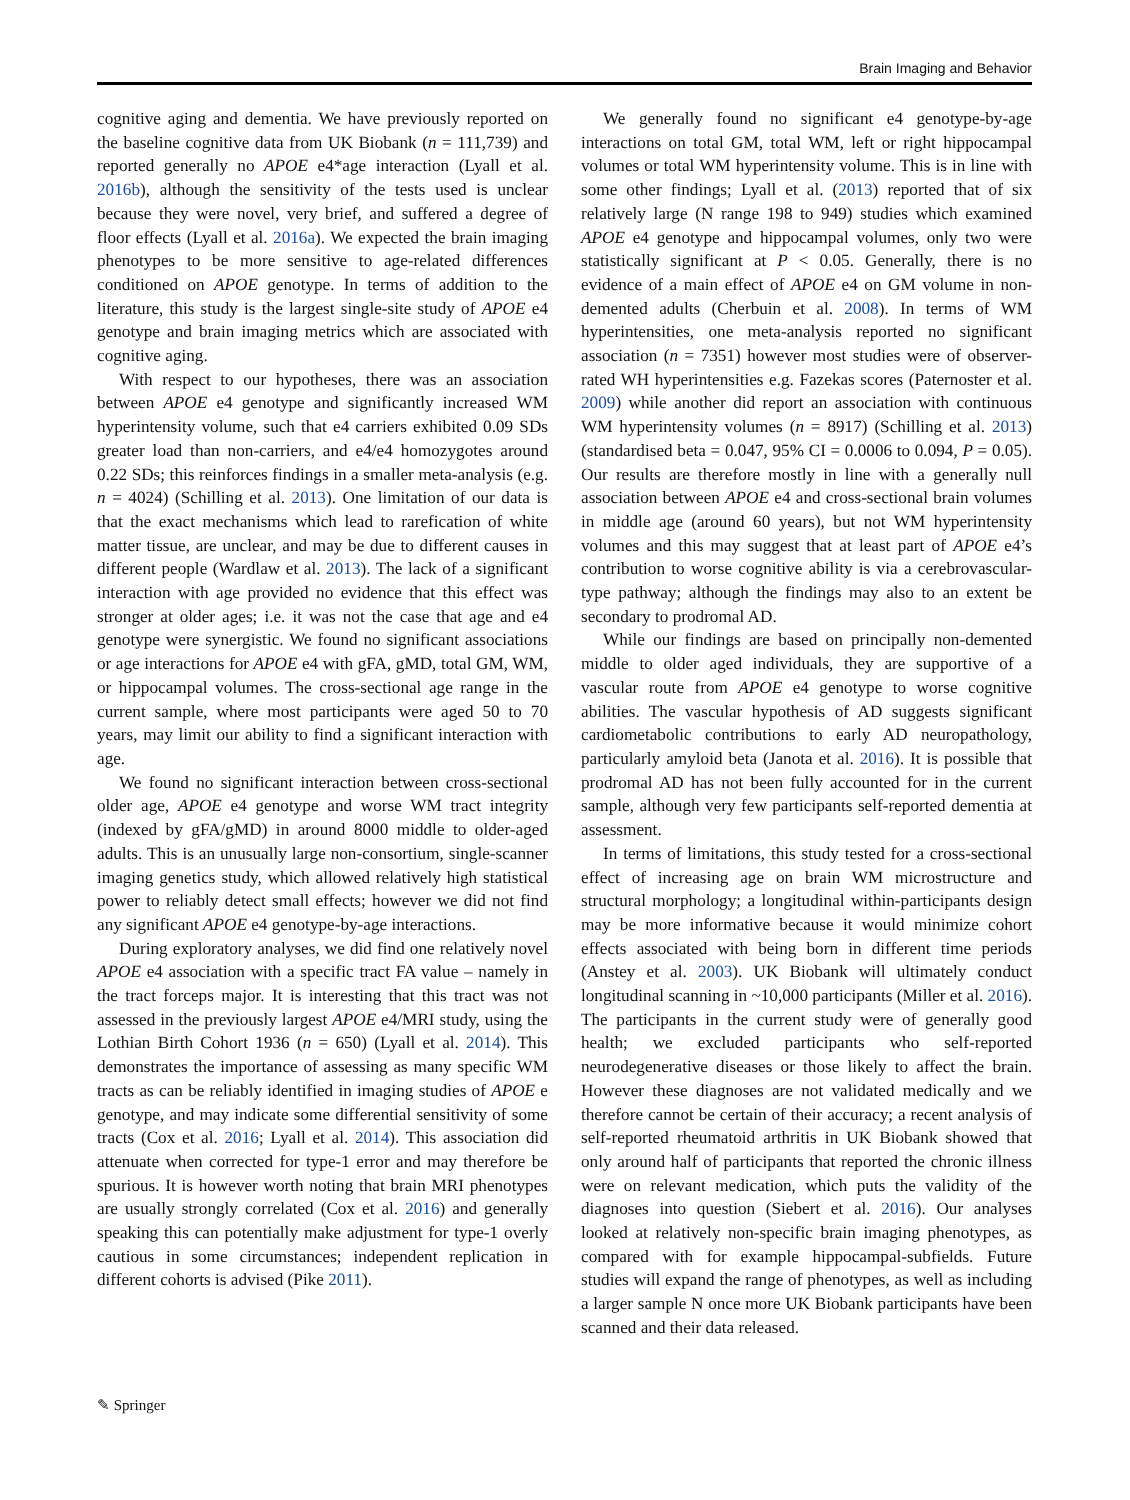Brain Imaging and Behavior
cognitive aging and dementia. We have previously reported on the baseline cognitive data from UK Biobank (n = 111,739) and reported generally no APOE e4*age interaction (Lyall et al. 2016b), although the sensitivity of the tests used is unclear because they were novel, very brief, and suffered a degree of floor effects (Lyall et al. 2016a). We expected the brain imaging phenotypes to be more sensitive to age-related differences conditioned on APOE genotype. In terms of addition to the literature, this study is the largest single-site study of APOE e4 genotype and brain imaging metrics which are associated with cognitive aging.
With respect to our hypotheses, there was an association between APOE e4 genotype and significantly increased WM hyperintensity volume, such that e4 carriers exhibited 0.09 SDs greater load than non-carriers, and e4/e4 homozygotes around 0.22 SDs; this reinforces findings in a smaller meta-analysis (e.g. n = 4024) (Schilling et al. 2013). One limitation of our data is that the exact mechanisms which lead to rarefication of white matter tissue, are unclear, and may be due to different causes in different people (Wardlaw et al. 2013). The lack of a significant interaction with age provided no evidence that this effect was stronger at older ages; i.e. it was not the case that age and e4 genotype were synergistic. We found no significant associations or age interactions for APOE e4 with gFA, gMD, total GM, WM, or hippocampal volumes. The cross-sectional age range in the current sample, where most participants were aged 50 to 70 years, may limit our ability to find a significant interaction with age.
We found no significant interaction between cross-sectional older age, APOE e4 genotype and worse WM tract integrity (indexed by gFA/gMD) in around 8000 middle to older-aged adults. This is an unusually large non-consortium, single-scanner imaging genetics study, which allowed relatively high statistical power to reliably detect small effects; however we did not find any significant APOE e4 genotype-by-age interactions.
During exploratory analyses, we did find one relatively novel APOE e4 association with a specific tract FA value – namely in the tract forceps major. It is interesting that this tract was not assessed in the previously largest APOE e4/MRI study, using the Lothian Birth Cohort 1936 (n = 650) (Lyall et al. 2014). This demonstrates the importance of assessing as many specific WM tracts as can be reliably identified in imaging studies of APOE e genotype, and may indicate some differential sensitivity of some tracts (Cox et al. 2016; Lyall et al. 2014). This association did attenuate when corrected for type-1 error and may therefore be spurious. It is however worth noting that brain MRI phenotypes are usually strongly correlated (Cox et al. 2016) and generally speaking this can potentially make adjustment for type-1 overly cautious in some circumstances; independent replication in different cohorts is advised (Pike 2011).
We generally found no significant e4 genotype-by-age interactions on total GM, total WM, left or right hippocampal volumes or total WM hyperintensity volume. This is in line with some other findings; Lyall et al. (2013) reported that of six relatively large (N range 198 to 949) studies which examined APOE e4 genotype and hippocampal volumes, only two were statistically significant at P < 0.05. Generally, there is no evidence of a main effect of APOE e4 on GM volume in non-demented adults (Cherbuin et al. 2008). In terms of WM hyperintensities, one meta-analysis reported no significant association (n = 7351) however most studies were of observer-rated WH hyperintensities e.g. Fazekas scores (Paternoster et al. 2009) while another did report an association with continuous WM hyperintensity volumes (n = 8917) (Schilling et al. 2013) (standardised beta = 0.047, 95% CI = 0.0006 to 0.094, P = 0.05). Our results are therefore mostly in line with a generally null association between APOE e4 and cross-sectional brain volumes in middle age (around 60 years), but not WM hyperintensity volumes and this may suggest that at least part of APOE e4’s contribution to worse cognitive ability is via a cerebrovascular-type pathway; although the findings may also to an extent be secondary to prodromal AD.
While our findings are based on principally non-demented middle to older aged individuals, they are supportive of a vascular route from APOE e4 genotype to worse cognitive abilities. The vascular hypothesis of AD suggests significant cardiometabolic contributions to early AD neuropathology, particularly amyloid beta (Janota et al. 2016). It is possible that prodromal AD has not been fully accounted for in the current sample, although very few participants self-reported dementia at assessment.
In terms of limitations, this study tested for a cross-sectional effect of increasing age on brain WM microstructure and structural morphology; a longitudinal within-participants design may be more informative because it would minimize cohort effects associated with being born in different time periods (Anstey et al. 2003). UK Biobank will ultimately conduct longitudinal scanning in ~10,000 participants (Miller et al. 2016). The participants in the current study were of generally good health; we excluded participants who self-reported neurodegenerative diseases or those likely to affect the brain. However these diagnoses are not validated medically and we therefore cannot be certain of their accuracy; a recent analysis of self-reported rheumatoid arthritis in UK Biobank showed that only around half of participants that reported the chronic illness were on relevant medication, which puts the validity of the diagnoses into question (Siebert et al. 2016). Our analyses looked at relatively non-specific brain imaging phenotypes, as compared with for example hippocampal-subfields. Future studies will expand the range of phenotypes, as well as including a larger sample N once more UK Biobank participants have been scanned and their data released.
✎ Springer